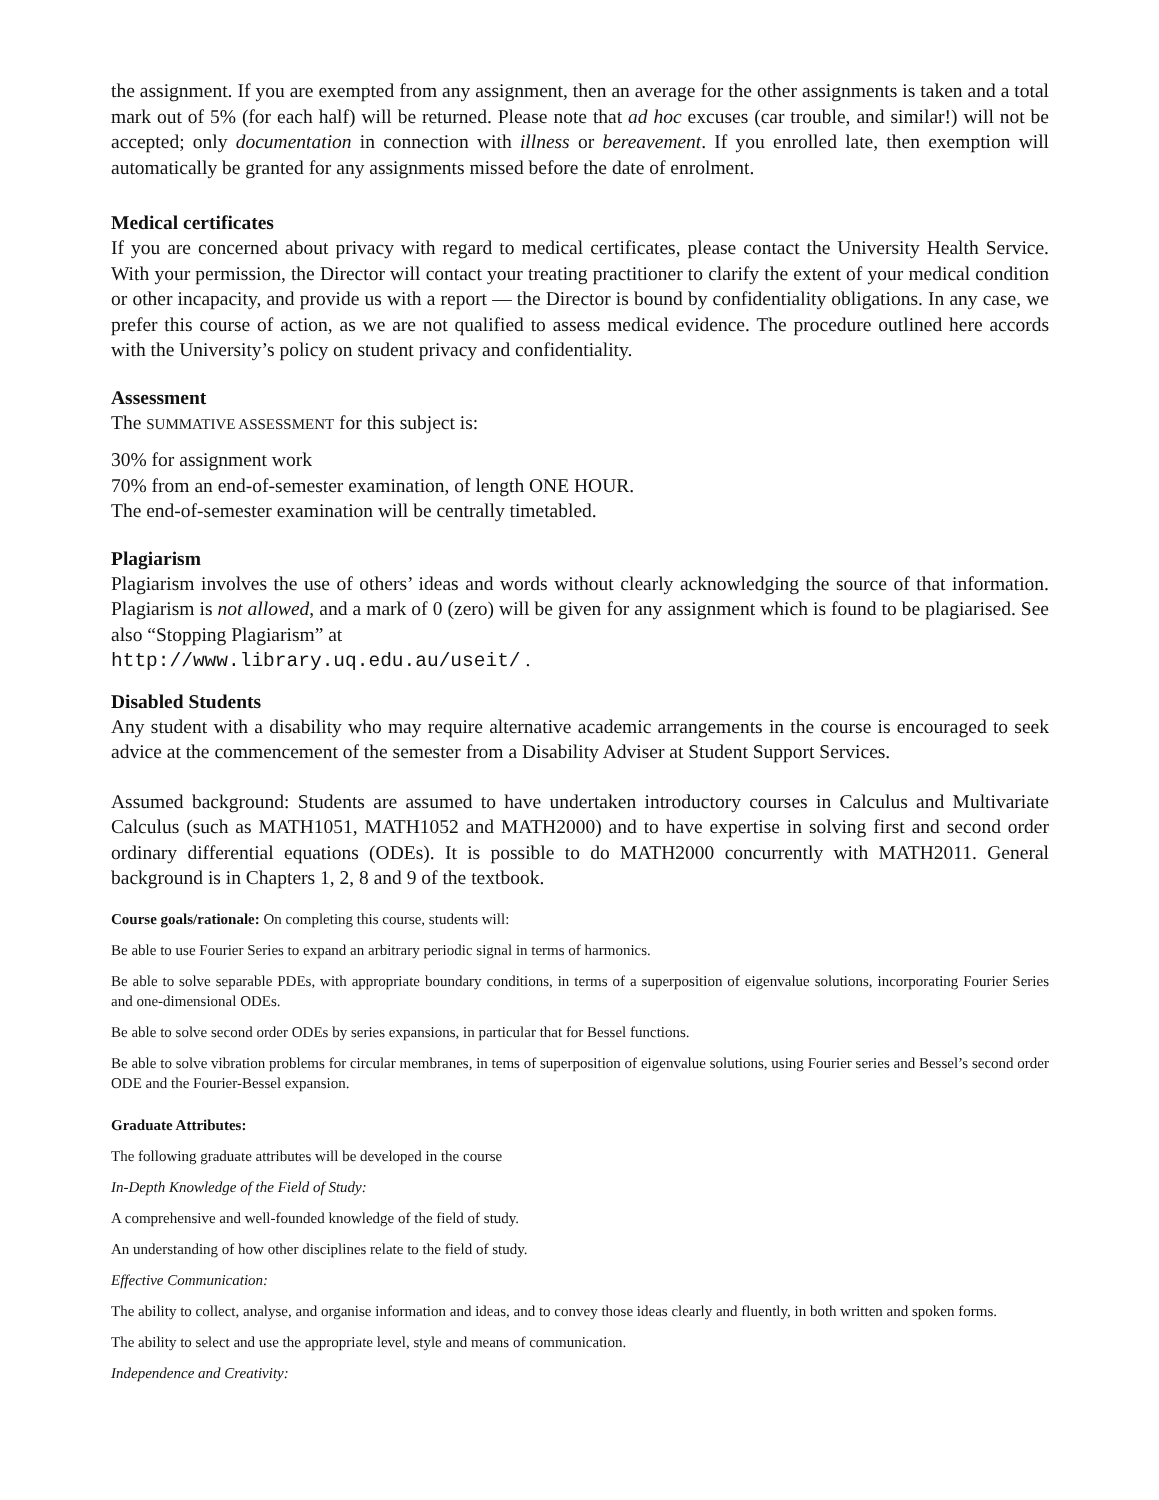the assignment. If you are exempted from any assignment, then an average for the other assignments is taken and a total mark out of 5% (for each half) will be returned. Please note that ad hoc excuses (car trouble, and similar!) will not be accepted; only documentation in connection with illness or bereavement. If you enrolled late, then exemption will automatically be granted for any assignments missed before the date of enrolment.
Medical certificates
If you are concerned about privacy with regard to medical certificates, please contact the University Health Service. With your permission, the Director will contact your treating practitioner to clarify the extent of your medical condition or other incapacity, and provide us with a report — the Director is bound by confidentiality obligations. In any case, we prefer this course of action, as we are not qualified to assess medical evidence. The procedure outlined here accords with the University’s policy on student privacy and confidentiality.
Assessment
The SUMMATIVE ASSESSMENT for this subject is:
30% for assignment work
70% from an end-of-semester examination, of length ONE HOUR.
The end-of-semester examination will be centrally timetabled.
Plagiarism
Plagiarism involves the use of others’ ideas and words without clearly acknowledging the source of that information. Plagiarism is not allowed, and a mark of 0 (zero) will be given for any assignment which is found to be plagiarised. See also “Stopping Plagiarism” at
http://www.library.uq.edu.au/useit/ .
Disabled Students
Any student with a disability who may require alternative academic arrangements in the course is encouraged to seek advice at the commencement of the semester from a Disability Adviser at Student Support Services.
Assumed background: Students are assumed to have undertaken introductory courses in Calculus and Multivariate Calculus (such as MATH1051, MATH1052 and MATH2000) and to have expertise in solving first and second order ordinary differential equations (ODEs). It is possible to do MATH2000 concurrently with MATH2011. General background is in Chapters 1, 2, 8 and 9 of the textbook.
Course goals/rationale: On completing this course, students will:
Be able to use Fourier Series to expand an arbitrary periodic signal in terms of harmonics.
Be able to solve separable PDEs, with appropriate boundary conditions, in terms of a superposition of eigenvalue solutions, incorporating Fourier Series and one-dimensional ODEs.
Be able to solve second order ODEs by series expansions, in particular that for Bessel functions.
Be able to solve vibration problems for circular membranes, in tems of superposition of eigenvalue solutions, using Fourier series and Bessel’s second order ODE and the Fourier-Bessel expansion.
Graduate Attributes:
The following graduate attributes will be developed in the course
In-Depth Knowledge of the Field of Study:
A comprehensive and well-founded knowledge of the field of study.
An understanding of how other disciplines relate to the field of study.
Effective Communication:
The ability to collect, analyse, and organise information and ideas, and to convey those ideas clearly and fluently, in both written and spoken forms.
The ability to select and use the appropriate level, style and means of communication.
Independence and Creativity: